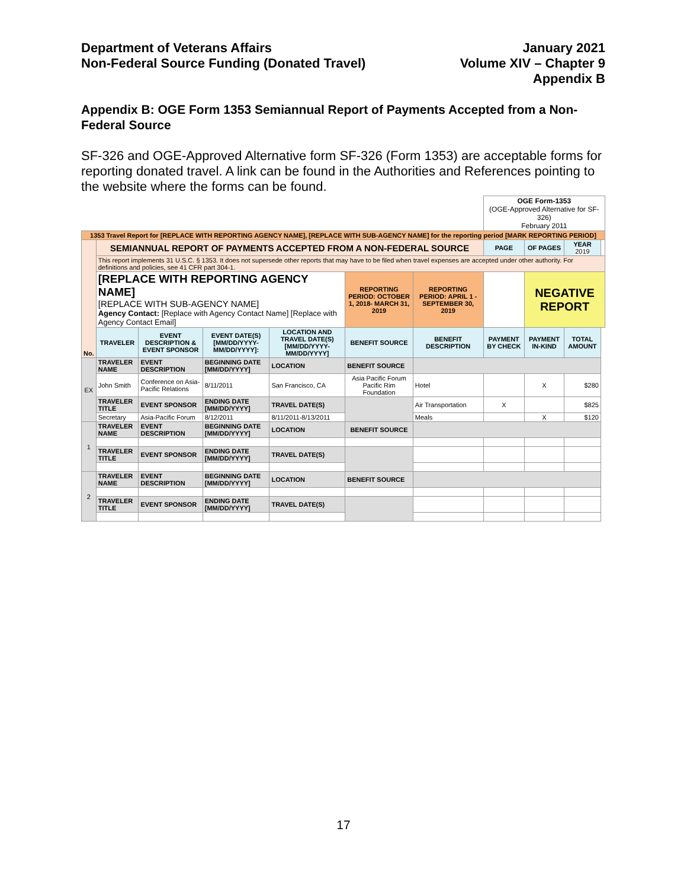Department of Veterans Affairs
Non-Federal Source Funding (Donated Travel)
January 2021
Volume XIV – Chapter 9
Appendix B
Appendix B: OGE Form 1353 Semiannual Report of Payments Accepted from a Non-Federal Source
SF-326 and OGE-Approved Alternative form SF-326 (Form 1353) are acceptable forms for reporting donated travel. A link can be found in the Authorities and References pointing to the website where the forms can be found.
| | | | | | | | OGE Form-1353 (OGE-Approved Alternative for SF-326) February 2011 | | | |
| 1353 Travel Report for [REPLACE WITH REPORTING AGENCY NAME], [REPLACE WITH SUB-AGENCY NAME] for the reporting period [MARK REPORTING PERIOD] | | | | | | | | | | |
| No. | SEMIANNUAL REPORT OF PAYMENTS ACCEPTED FROM A NON-FEDERAL SOURCE | | | | | | PAGE | OF PAGES | YEAR 2019 | |
| | This report implements 31 U.S.C. § 1353. It does not supersede other reports that may have to be filed when travel expenses are accepted under other authority. For definitions and policies, see 41 CFR part 304-1. | | | | | | | | | |
| | [REPLACE WITH REPORTING AGENCY NAME] [REPLACE WITH SUB-AGENCY NAME] Agency Contact: [Replace with Agency Contact Name] [Replace with Agency Contact Email] | | | | REPORTING PERIOD: OCTOBER 1, 2018- MARCH 31, 2019 | REPORTING PERIOD: APRIL 1 - SEPTEMBER 30, 2019 | | NEGATIVE REPORT | | |
| | TRAVELER | EVENT DESCRIPTION & EVENT SPONSOR | EVENT DATE(S) [MM/DD/YYYY-MM/DD/YYYY]: | LOCATION AND TRAVEL DATE(S) [MM/DD/YYYY-MM/DD/YYYY] | BENEFIT SOURCE | BENEFIT DESCRIPTION | PAYMENT BY CHECK | PAYMENT IN-KIND | TOTAL AMOUNT | |
| EX | TRAVELER NAME | EVENT DESCRIPTION | BEGINNING DATE [MM/DD/YYYY] | LOCATION | BENEFIT SOURCE | | | | | |
| | John Smith | Conference on Asia-Pacific Relations | 8/11/2011 | San Francisco, CA | Asia Pacific Forum Pacific Rim Foundation | Hotel | | X | $280 | |
| | TRAVELER TITLE | EVENT SPONSOR | ENDING DATE [MM/DD/YYYY] | TRAVEL DATE(S) | | Air Transportation | X | | $825 | |
| | Secretary | Asia-Pacific Forum | 8/12/2011 | 8/11/2011-8/13/2011 | | Meals | | X | $120 | |
| 1 | TRAVELER NAME | EVENT DESCRIPTION | BEGINNING DATE [MM/DD/YYYY] | LOCATION | BENEFIT SOURCE | | | | | |
| | TRAVELER TITLE | EVENT SPONSOR | ENDING DATE [MM/DD/YYYY] | TRAVEL DATE(S) | | | | | | |
| 2 | TRAVELER NAME | EVENT DESCRIPTION | BEGINNING DATE [MM/DD/YYYY] | LOCATION | BENEFIT SOURCE | | | | | |
| | TRAVELER TITLE | EVENT SPONSOR | ENDING DATE [MM/DD/YYYY] | TRAVEL DATE(S) | | | | | | |
17